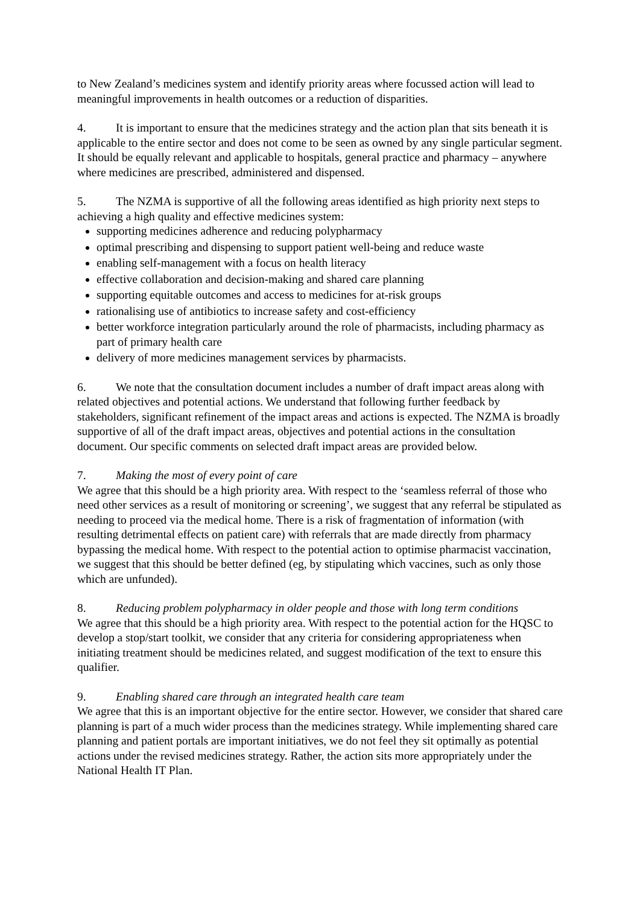to New Zealand’s medicines system and identify priority areas where focussed action will lead to meaningful improvements in health outcomes or a reduction of disparities.
4. It is important to ensure that the medicines strategy and the action plan that sits beneath it is applicable to the entire sector and does not come to be seen as owned by any single particular segment. It should be equally relevant and applicable to hospitals, general practice and pharmacy – anywhere where medicines are prescribed, administered and dispensed.
5. The NZMA is supportive of all the following areas identified as high priority next steps to achieving a high quality and effective medicines system:
supporting medicines adherence and reducing polypharmacy
optimal prescribing and dispensing to support patient well-being and reduce waste
enabling self-management with a focus on health literacy
effective collaboration and decision-making and shared care planning
supporting equitable outcomes and access to medicines for at-risk groups
rationalising use of antibiotics to increase safety and cost-efficiency
better workforce integration particularly around the role of pharmacists, including pharmacy as part of primary health care
delivery of more medicines management services by pharmacists.
6. We note that the consultation document includes a number of draft impact areas along with related objectives and potential actions. We understand that following further feedback by stakeholders, significant refinement of the impact areas and actions is expected. The NZMA is broadly supportive of all of the draft impact areas, objectives and potential actions in the consultation document. Our specific comments on selected draft impact areas are provided below.
7. Making the most of every point of care
We agree that this should be a high priority area. With respect to the ‘seamless referral of those who need other services as a result of monitoring or screening’, we suggest that any referral be stipulated as needing to proceed via the medical home. There is a risk of fragmentation of information (with resulting detrimental effects on patient care) with referrals that are made directly from pharmacy bypassing the medical home. With respect to the potential action to optimise pharmacist vaccination, we suggest that this should be better defined (eg, by stipulating which vaccines, such as only those which are unfunded).
8. Reducing problem polypharmacy in older people and those with long term conditions
We agree that this should be a high priority area. With respect to the potential action for the HQSC to develop a stop/start toolkit, we consider that any criteria for considering appropriateness when initiating treatment should be medicines related, and suggest modification of the text to ensure this qualifier.
9. Enabling shared care through an integrated health care team
We agree that this is an important objective for the entire sector. However, we consider that shared care planning is part of a much wider process than the medicines strategy. While implementing shared care planning and patient portals are important initiatives, we do not feel they sit optimally as potential actions under the revised medicines strategy. Rather, the action sits more appropriately under the National Health IT Plan.